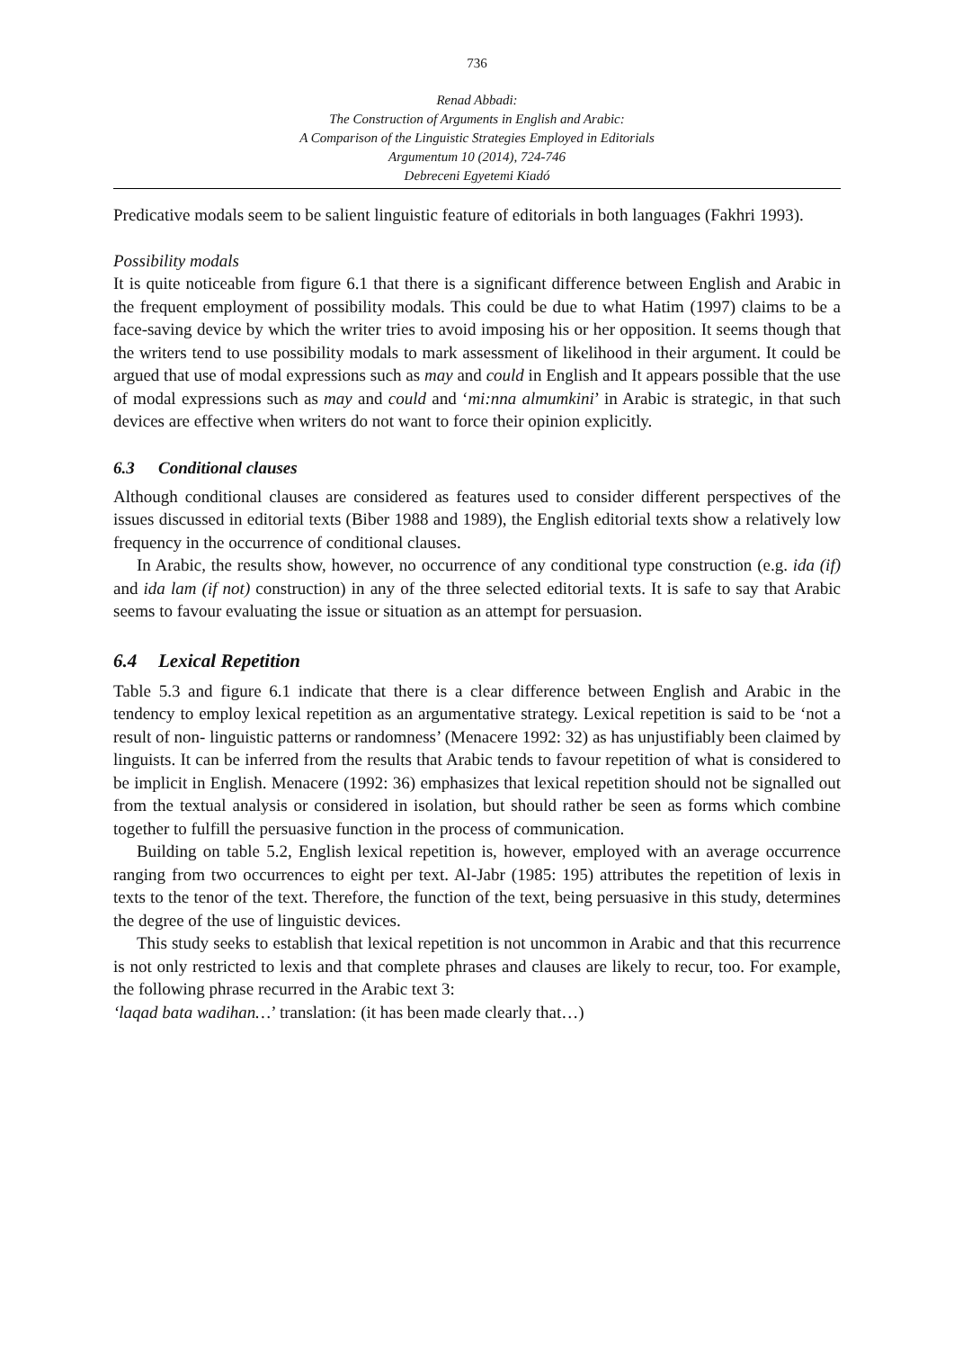736
Renad Abbadi:
The Construction of Arguments in English and Arabic:
A Comparison of the Linguistic Strategies Employed in Editorials
Argumentum 10 (2014), 724-746
Debreceni Egyetemi Kiadó
Predicative modals seem to be salient linguistic feature of editorials in both languages (Fakhri 1993).
Possibility modals
It is quite noticeable from figure 6.1 that there is a significant difference between English and Arabic in the frequent employment of possibility modals. This could be due to what Hatim (1997) claims to be a face-saving device by which the writer tries to avoid imposing his or her opposition. It seems though that the writers tend to use possibility modals to mark assessment of likelihood in their argument. It could be argued that use of modal expressions such as may and could in English and It appears possible that the use of modal expressions such as may and could and ‘mi:nna almumkini’ in Arabic is strategic, in that such devices are effective when writers do not want to force their opinion explicitly.
6.3 Conditional clauses
Although conditional clauses are considered as features used to consider different perspectives of the issues discussed in editorial texts (Biber 1988 and 1989), the English editorial texts show a relatively low frequency in the occurrence of conditional clauses.
In Arabic, the results show, however, no occurrence of any conditional type construction (e.g. ida (if) and ida lam (if not) construction) in any of the three selected editorial texts. It is safe to say that Arabic seems to favour evaluating the issue or situation as an attempt for persuasion.
6.4 Lexical Repetition
Table 5.3 and figure 6.1 indicate that there is a clear difference between English and Arabic in the tendency to employ lexical repetition as an argumentative strategy. Lexical repetition is said to be ‘not a result of non- linguistic patterns or randomness’ (Menacere 1992: 32) as has unjustifiably been claimed by linguists. It can be inferred from the results that Arabic tends to favour repetition of what is considered to be implicit in English. Menacere (1992: 36) emphasizes that lexical repetition should not be signalled out from the textual analysis or considered in isolation, but should rather be seen as forms which combine together to fulfill the persuasive function in the process of communication.
Building on table 5.2, English lexical repetition is, however, employed with an average occurrence ranging from two occurrences to eight per text. Al-Jabr (1985: 195) attributes the repetition of lexis in texts to the tenor of the text. Therefore, the function of the text, being persuasive in this study, determines the degree of the use of linguistic devices.
This study seeks to establish that lexical repetition is not uncommon in Arabic and that this recurrence is not only restricted to lexis and that complete phrases and clauses are likely to recur, too. For example, the following phrase recurred in the Arabic text 3:
‘laqad bata wadihan…’ translation: (it has been made clearly that…)